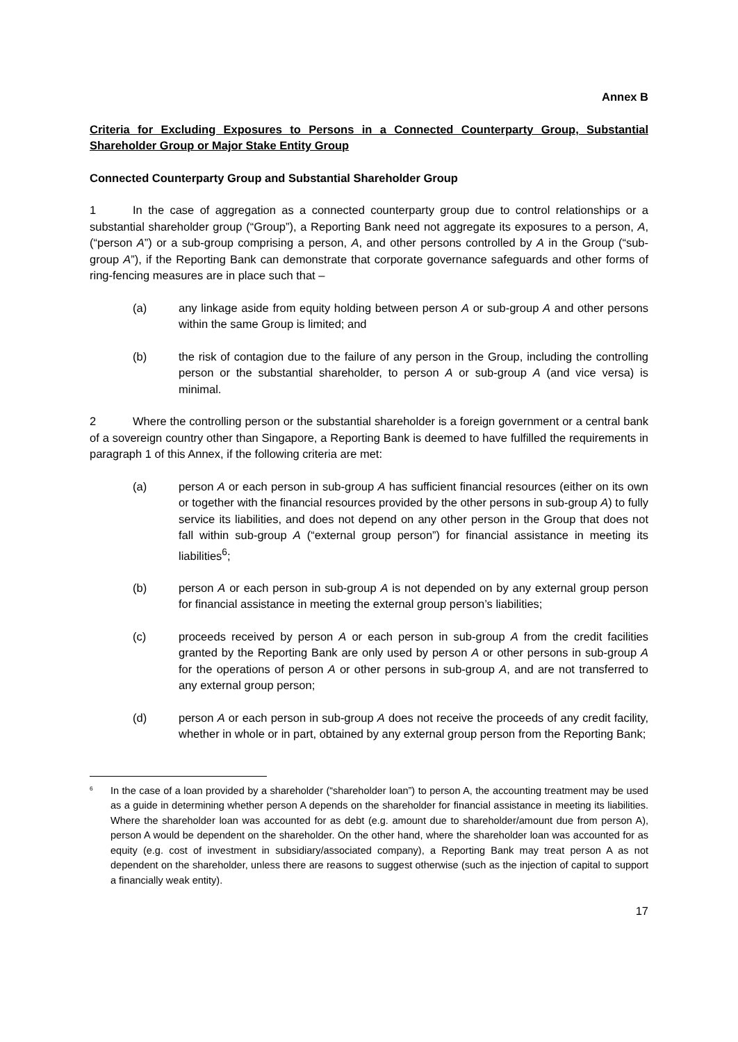Annex B
Criteria for Excluding Exposures to Persons in a Connected Counterparty Group, Substantial Shareholder Group or Major Stake Entity Group
Connected Counterparty Group and Substantial Shareholder Group
1 In the case of aggregation as a connected counterparty group due to control relationships or a substantial shareholder group (“Group”), a Reporting Bank need not aggregate its exposures to a person, A, (“person A”) or a sub-group comprising a person, A, and other persons controlled by A in the Group (“sub-group A”), if the Reporting Bank can demonstrate that corporate governance safeguards and other forms of ring-fencing measures are in place such that –
(a) any linkage aside from equity holding between person A or sub-group A and other persons within the same Group is limited; and
(b) the risk of contagion due to the failure of any person in the Group, including the controlling person or the substantial shareholder, to person A or sub-group A (and vice versa) is minimal.
2 Where the controlling person or the substantial shareholder is a foreign government or a central bank of a sovereign country other than Singapore, a Reporting Bank is deemed to have fulfilled the requirements in paragraph 1 of this Annex, if the following criteria are met:
(a) person A or each person in sub-group A has sufficient financial resources (either on its own or together with the financial resources provided by the other persons in sub-group A) to fully service its liabilities, and does not depend on any other person in the Group that does not fall within sub-group A (“external group person”) for financial assistance in meeting its liabilities<sup>6</sup>;
(b) person A or each person in sub-group A is not depended on by any external group person for financial assistance in meeting the external group person’s liabilities;
(c) proceeds received by person A or each person in sub-group A from the credit facilities granted by the Reporting Bank are only used by person A or other persons in sub-group A for the operations of person A or other persons in sub-group A, and are not transferred to any external group person;
(d) person A or each person in sub-group A does not receive the proceeds of any credit facility, whether in whole or in part, obtained by any external group person from the Reporting Bank;
<sup>6</sup>
In the case of a loan provided by a shareholder (“shareholder loan”) to person A, the accounting treatment may be used as a guide in determining whether person A depends on the shareholder for financial assistance in meeting its liabilities. Where the shareholder loan was accounted for as debt (e.g. amount due to shareholder/amount due from person A), person A would be dependent on the shareholder. On the other hand, where the shareholder loan was accounted for as equity (e.g. cost of investment in subsidiary/associated company), a Reporting Bank may treat person A as not dependent on the shareholder, unless there are reasons to suggest otherwise (such as the injection of capital to support a financially weak entity).
17